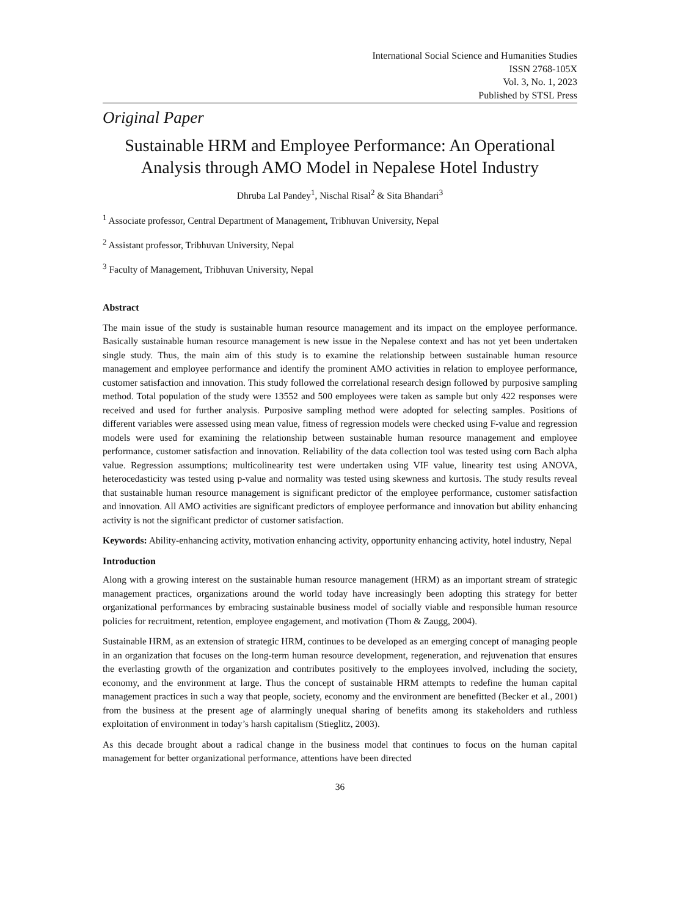International Social Science and Humanities Studies
ISSN 2768-105X
Vol. 3, No. 1, 2023
Published by STSL Press
Original Paper
Sustainable HRM and Employee Performance: An Operational Analysis through AMO Model in Nepalese Hotel Industry
Dhruba Lal Pandey<sup>1</sup>, Nischal Risal<sup>2</sup> & Sita Bhandari<sup>3</sup>
<sup>1</sup> Associate professor, Central Department of Management, Tribhuvan University, Nepal
<sup>2</sup> Assistant professor, Tribhuvan University, Nepal
<sup>3</sup> Faculty of Management, Tribhuvan University, Nepal
Abstract
The main issue of the study is sustainable human resource management and its impact on the employee performance. Basically sustainable human resource management is new issue in the Nepalese context and has not yet been undertaken single study. Thus, the main aim of this study is to examine the relationship between sustainable human resource management and employee performance and identify the prominent AMO activities in relation to employee performance, customer satisfaction and innovation. This study followed the correlational research design followed by purposive sampling method. Total population of the study were 13552 and 500 employees were taken as sample but only 422 responses were received and used for further analysis. Purposive sampling method were adopted for selecting samples. Positions of different variables were assessed using mean value, fitness of regression models were checked using F-value and regression models were used for examining the relationship between sustainable human resource management and employee performance, customer satisfaction and innovation. Reliability of the data collection tool was tested using corn Bach alpha value. Regression assumptions; multicolinearity test were undertaken using VIF value, linearity test using ANOVA, heterocedasticity was tested using p-value and normality was tested using skewness and kurtosis. The study results reveal that sustainable human resource management is significant predictor of the employee performance, customer satisfaction and innovation. All AMO activities are significant predictors of employee performance and innovation but ability enhancing activity is not the significant predictor of customer satisfaction.
Keywords: Ability-enhancing activity, motivation enhancing activity, opportunity enhancing activity, hotel industry, Nepal
Introduction
Along with a growing interest on the sustainable human resource management (HRM) as an important stream of strategic management practices, organizations around the world today have increasingly been adopting this strategy for better organizational performances by embracing sustainable business model of socially viable and responsible human resource policies for recruitment, retention, employee engagement, and motivation (Thom & Zaugg, 2004).
Sustainable HRM, as an extension of strategic HRM, continues to be developed as an emerging concept of managing people in an organization that focuses on the long-term human resource development, regeneration, and rejuvenation that ensures the everlasting growth of the organization and contributes positively to the employees involved, including the society, economy, and the environment at large. Thus the concept of sustainable HRM attempts to redefine the human capital management practices in such a way that people, society, economy and the environment are benefitted (Becker et al., 2001) from the business at the present age of alarmingly unequal sharing of benefits among its stakeholders and ruthless exploitation of environment in today’s harsh capitalism (Stieglitz, 2003).
As this decade brought about a radical change in the business model that continues to focus on the human capital management for better organizational performance, attentions have been directed
36